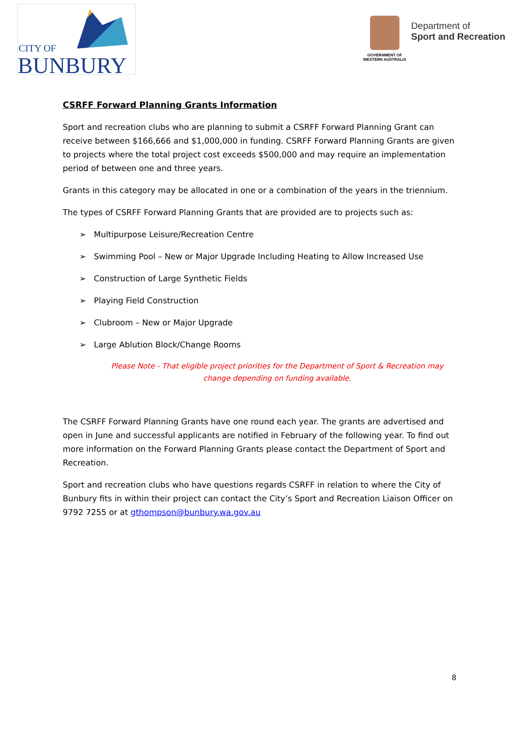CITY OF
BUNBURY
GOVERNMENT OF WESTERN AUSTRALIA
Department of
Sport and Recreation
CSRFF Forward Planning Grants Information
Sport and recreation clubs who are planning to submit a CSRFF Forward Planning Grant can receive between $166,666 and $1,000,000 in funding. CSRFF Forward Planning Grants are given to projects where the total project cost exceeds $500,000 and may require an implementation period of between one and three years.
Grants in this category may be allocated in one or a combination of the years in the triennium.
The types of CSRFF Forward Planning Grants that are provided are to projects such as:
➢ Multipurpose Leisure/Recreation Centre
➢ Swimming Pool – New or Major Upgrade Including Heating to Allow Increased Use
➢ Construction of Large Synthetic Fields
➢ Playing Field Construction
➢ Clubroom – New or Major Upgrade
➢ Large Ablution Block/Change Rooms
Please Note - That eligible project priorities for the Department of Sport & Recreation may change depending on funding available.
The CSRFF Forward Planning Grants have one round each year. The grants are advertised and open in June and successful applicants are notified in February of the following year. To find out more information on the Forward Planning Grants please contact the Department of Sport and Recreation.
Sport and recreation clubs who have questions regards CSRFF in relation to where the City of Bunbury fits in within their project can contact the City’s Sport and Recreation Liaison Officer on 9792 7255 or at gthompson@bunbury.wa.gov.au
8